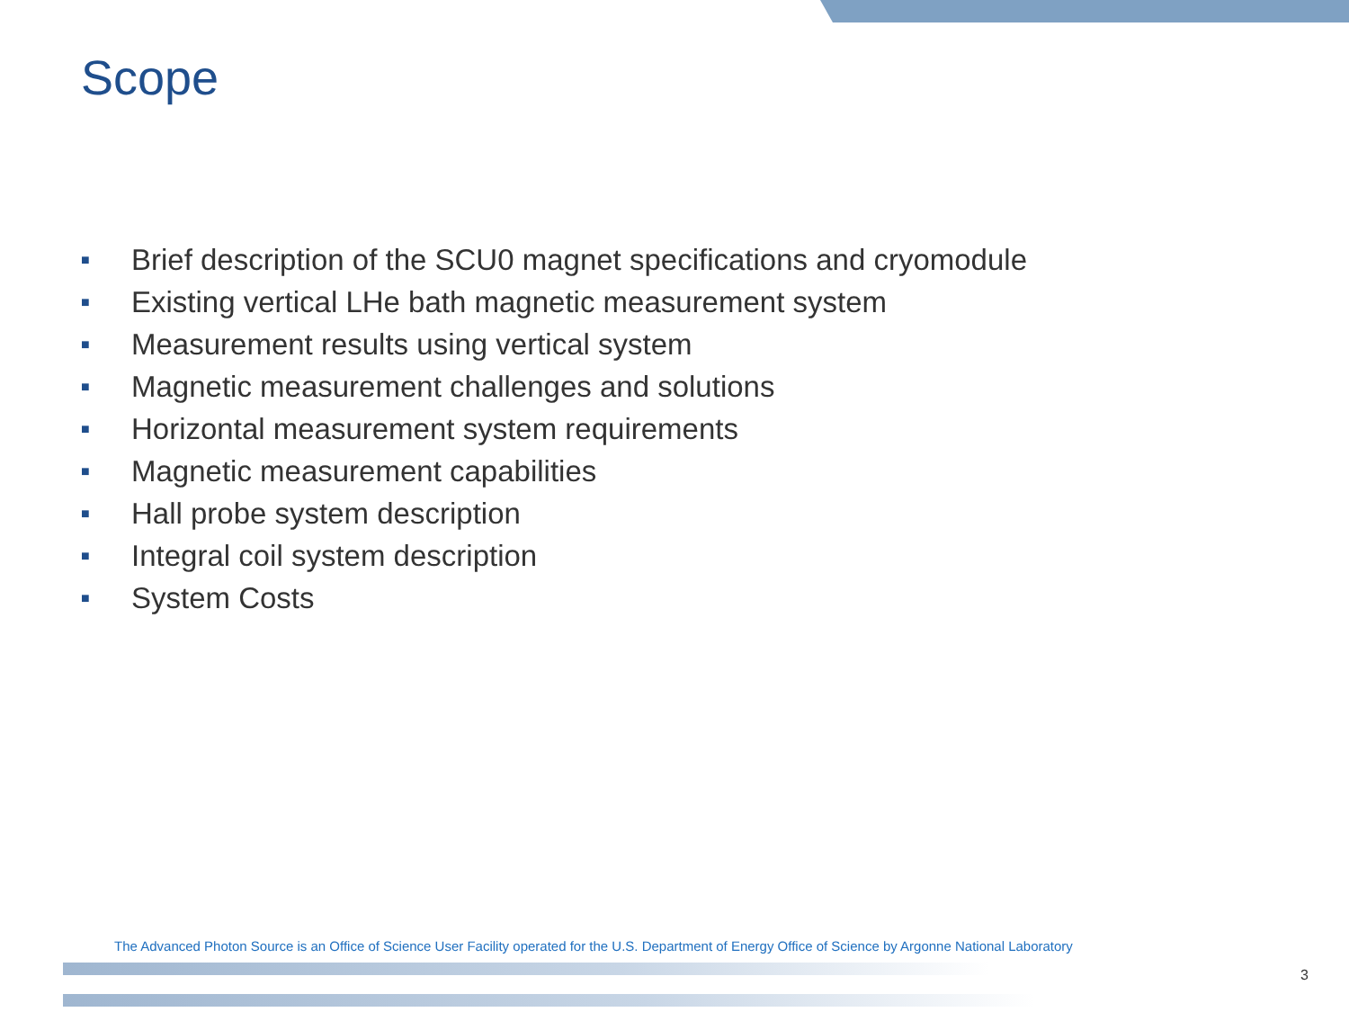Scope
■ Brief description of the SCU0 magnet specifications and cryomodule
■ Existing vertical LHe bath magnetic measurement system
■ Measurement results using vertical system
■ Magnetic measurement challenges and solutions
■ Horizontal measurement system requirements
■ Magnetic measurement capabilities
■ Hall probe system description
■ Integral coil system description
■ System Costs
The Advanced Photon Source is an Office of Science User Facility operated for the U.S. Department of Energy Office of Science by Argonne National Laboratory
3